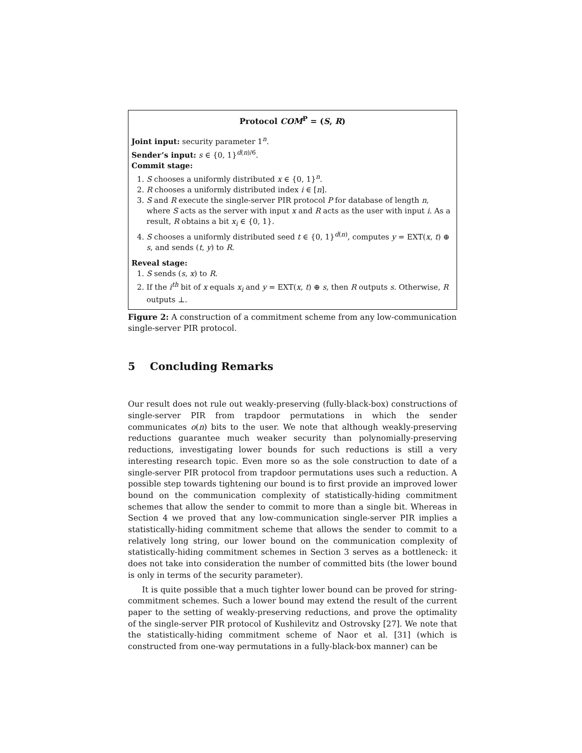Protocol COM<sup>P</sup> = (S, R)
Joint input: security parameter 1<sup>n</sup>.
Sender’s input: s ∈ {0, 1}<sup>d(n)/6</sup>.
Commit stage:
1. S chooses a uniformly distributed x ∈ {0, 1}<sup>n</sup>.
2. R chooses a uniformly distributed index i ∈ [n].
3. S and R execute the single-server PIR protocol P for database of length n, where S acts as the server with input x and R acts as the user with input i. As a result, R obtains a bit x<sub>i</sub> ∈ {0, 1}.
4. S chooses a uniformly distributed seed t ∈ {0, 1}<sup>d(n)</sup>, computes y = EXT(x, t) ⊕ s, and sends (t, y) to R.
Reveal stage:
1. S sends (s, x) to R.
2. If the i<sup>th</sup> bit of x equals x<sub>i</sub> and y = EXT(x, t) ⊕ s, then R outputs s. Otherwise, R outputs ⊥.
Figure 2: A construction of a commitment scheme from any low-communication single-server PIR protocol.
5 Concluding Remarks
Our result does not rule out weakly-preserving (fully-black-box) constructions of single-server PIR from trapdoor permutations in which the sender communicates o(n) bits to the user. We note that although weakly-preserving reductions guarantee much weaker security than polynomially-preserving reductions, investigating lower bounds for such reductions is still a very interesting research topic. Even more so as the sole construction to date of a single-server PIR protocol from trapdoor permutations uses such a reduction. A possible step towards tightening our bound is to first provide an improved lower bound on the communication complexity of statistically-hiding commitment schemes that allow the sender to commit to more than a single bit. Whereas in Section 4 we proved that any low-communication single-server PIR implies a statistically-hiding commitment scheme that allows the sender to commit to a relatively long string, our lower bound on the communication complexity of statistically-hiding commitment schemes in Section 3 serves as a bottleneck: it does not take into consideration the number of committed bits (the lower bound is only in terms of the security parameter).
It is quite possible that a much tighter lower bound can be proved for string-commitment schemes. Such a lower bound may extend the result of the current paper to the setting of weakly-preserving reductions, and prove the optimality of the single-server PIR protocol of Kushilevitz and Ostrovsky [27]. We note that the statistically-hiding commitment scheme of Naor et al. [31] (which is constructed from one-way permutations in a fully-black-box manner) can be